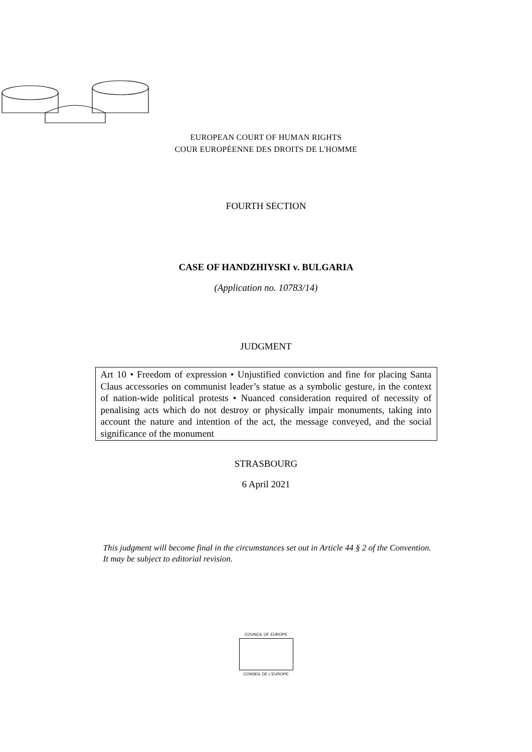EUROPEAN COURT OF HUMAN RIGHTS
COUR EUROPÉENNE DES DROITS DE L'HOMME
FOURTH SECTION
CASE OF HANDZHIYSKI v. BULGARIA
(Application no. 10783/14)
JUDGMENT
Art 10 • Freedom of expression • Unjustified conviction and fine for placing Santa Claus accessories on communist leader’s statue as a symbolic gesture, in the context of nation-wide political protests • Nuanced consideration required of necessity of penalising acts which do not destroy or physically impair monuments, taking into account the nature and intention of the act, the message conveyed, and the social significance of the monument
STRASBOURG
6 April 2021
This judgment will become final in the circumstances set out in Article 44 § 2 of the Convention. It may be subject to editorial revision.
COUNCIL OF EUROPE
CONSEIL DE L'EUROPE